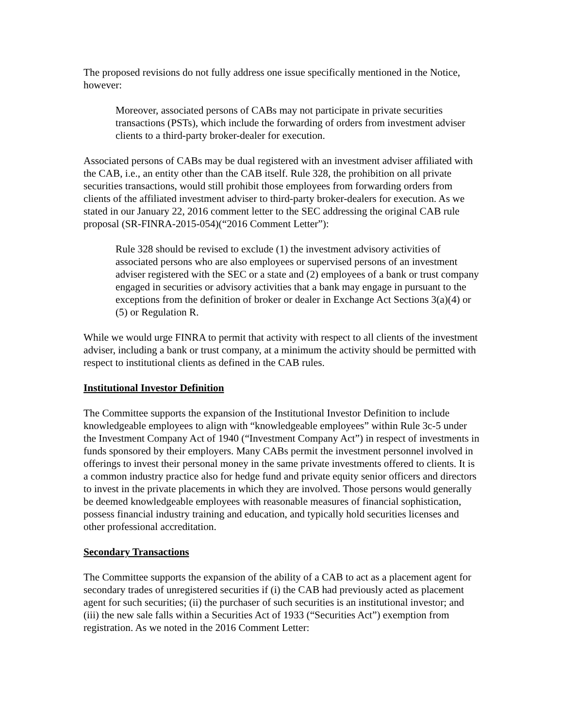The proposed revisions do not fully address one issue specifically mentioned in the Notice, however:
Moreover, associated persons of CABs may not participate in private securities transactions (PSTs), which include the forwarding of orders from investment adviser clients to a third-party broker-dealer for execution.
Associated persons of CABs may be dual registered with an investment adviser affiliated with the CAB, i.e., an entity other than the CAB itself. Rule 328, the prohibition on all private securities transactions, would still prohibit those employees from forwarding orders from clients of the affiliated investment adviser to third-party broker-dealers for execution. As we stated in our January 22, 2016 comment letter to the SEC addressing the original CAB rule proposal (SR-FINRA-2015-054)(“2016 Comment Letter”):
Rule 328 should be revised to exclude (1) the investment advisory activities of associated persons who are also employees or supervised persons of an investment adviser registered with the SEC or a state and (2) employees of a bank or trust company engaged in securities or advisory activities that a bank may engage in pursuant to the exceptions from the definition of broker or dealer in Exchange Act Sections 3(a)(4) or (5) or Regulation R.
While we would urge FINRA to permit that activity with respect to all clients of the investment adviser, including a bank or trust company, at a minimum the activity should be permitted with respect to institutional clients as defined in the CAB rules.
Institutional Investor Definition
The Committee supports the expansion of the Institutional Investor Definition to include knowledgeable employees to align with “knowledgeable employees” within Rule 3c-5 under the Investment Company Act of 1940 (“Investment Company Act”) in respect of investments in funds sponsored by their employers. Many CABs permit the investment personnel involved in offerings to invest their personal money in the same private investments offered to clients. It is a common industry practice also for hedge fund and private equity senior officers and directors to invest in the private placements in which they are involved. Those persons would generally be deemed knowledgeable employees with reasonable measures of financial sophistication, possess financial industry training and education, and typically hold securities licenses and other professional accreditation.
Secondary Transactions
The Committee supports the expansion of the ability of a CAB to act as a placement agent for secondary trades of unregistered securities if (i) the CAB had previously acted as placement agent for such securities; (ii) the purchaser of such securities is an institutional investor; and (iii) the new sale falls within a Securities Act of 1933 (“Securities Act”) exemption from registration. As we noted in the 2016 Comment Letter: